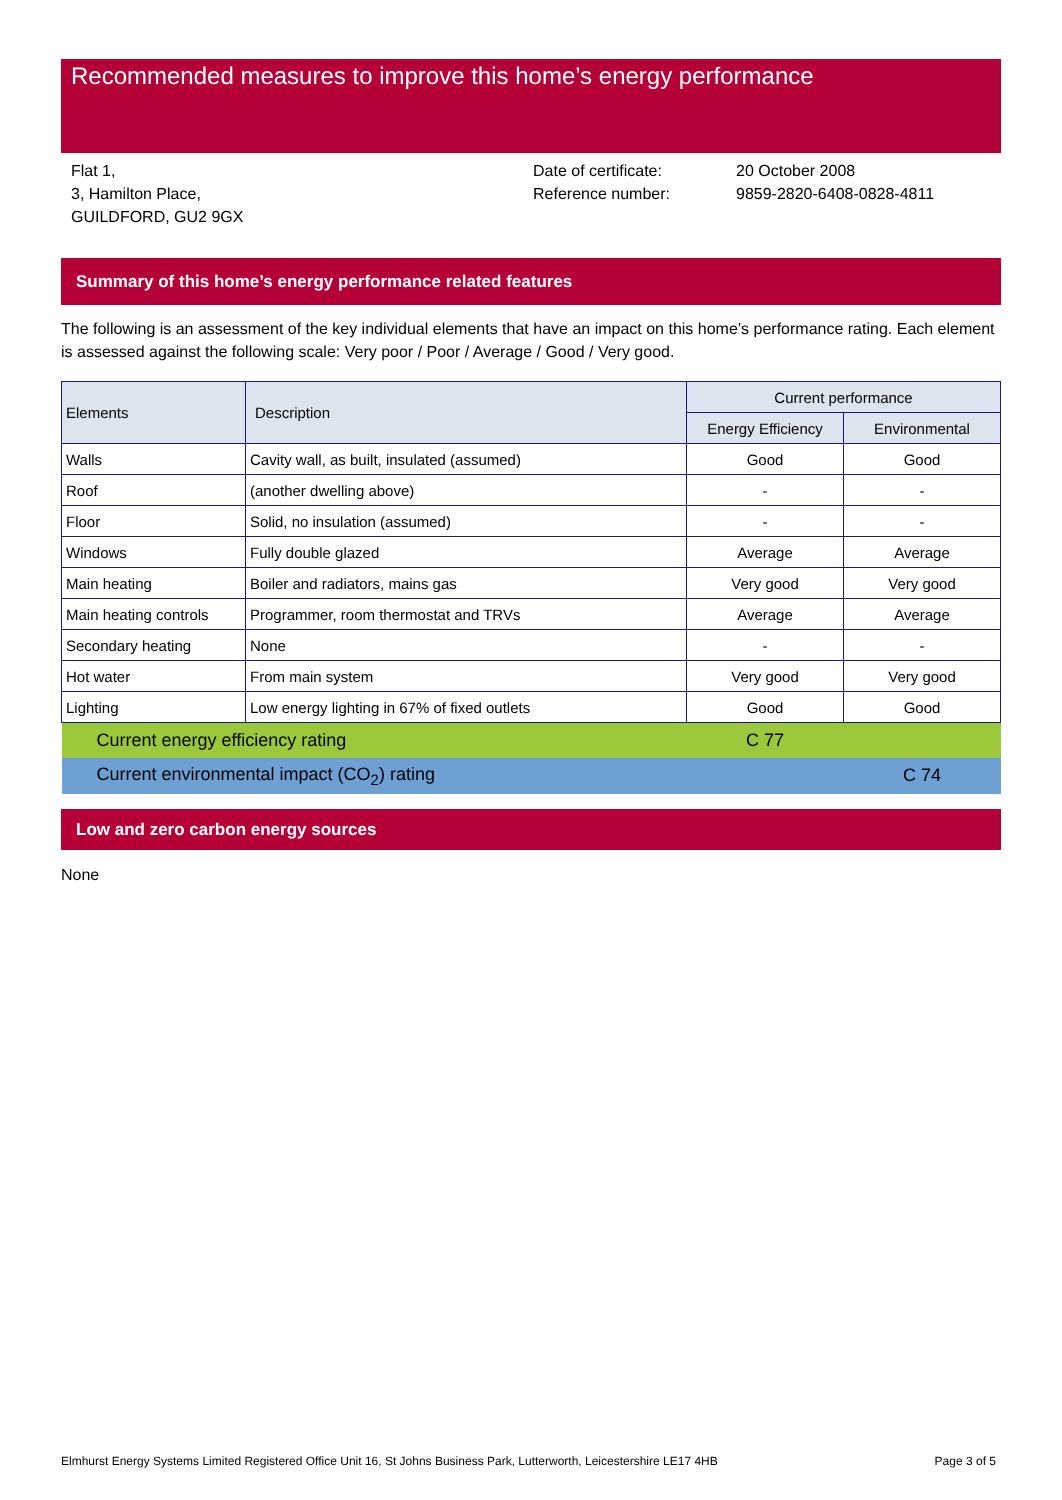Recommended measures to improve this home’s energy performance
Flat 1,
3, Hamilton Place,
GUILDFORD, GU2 9GX
Date of certificate:
Reference number:
20 October 2008
9859-2820-6408-0828-4811
Summary of this home’s energy performance related features
The following is an assessment of the key individual elements that have an impact on this home’s performance rating. Each element is assessed against the following scale: Very poor / Poor / Average / Good / Very good.
| Elements | Description | Current performance | |
| --- | --- | --- | --- |
| | | Energy Efficiency | Environmental |
| Walls | Cavity wall, as built, insulated (assumed) | Good | Good |
| Roof | (another dwelling above) | - | - |
| Floor | Solid, no insulation (assumed) | - | - |
| Windows | Fully double glazed | Average | Average |
| Main heating | Boiler and radiators, mains gas | Very good | Very good |
| Main heating controls | Programmer, room thermostat and TRVs | Average | Average |
| Secondary heating | None | - | - |
| Hot water | From main system | Very good | Very good |
| Lighting | Low energy lighting in 67% of fixed outlets | Good | Good |
| Current energy efficiency rating | | C 77 | |
| Current environmental impact (CO<sub>2</sub>) rating | | | C 74 |
Low and zero carbon energy sources
None
Elmhurst Energy Systems Limited Registered Office Unit 16, St Johns Business Park, Lutterworth, Leicestershire LE17 4HB Page 3 of 5